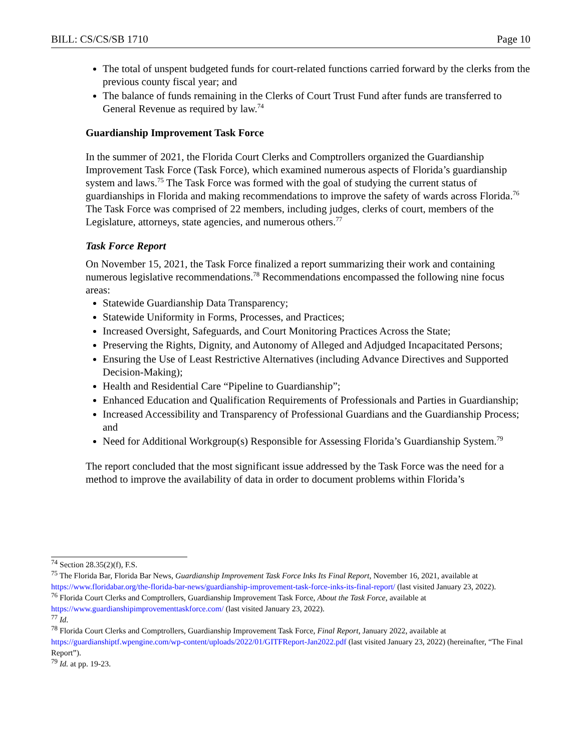BILL: CS/CS/SB 1710 Page 10
The total of unspent budgeted funds for court-related functions carried forward by the clerks from the previous county fiscal year; and
The balance of funds remaining in the Clerks of Court Trust Fund after funds are transferred to General Revenue as required by law.<sup>74</sup>
Guardianship Improvement Task Force
In the summer of 2021, the Florida Court Clerks and Comptrollers organized the Guardianship Improvement Task Force (Task Force), which examined numerous aspects of Florida’s guardianship system and laws.<sup>75</sup> The Task Force was formed with the goal of studying the current status of guardianships in Florida and making recommendations to improve the safety of wards across Florida.<sup>76</sup> The Task Force was comprised of 22 members, including judges, clerks of court, members of the Legislature, attorneys, state agencies, and numerous others.<sup>77</sup>
Task Force Report
On November 15, 2021, the Task Force finalized a report summarizing their work and containing numerous legislative recommendations.<sup>78</sup> Recommendations encompassed the following nine focus areas:
Statewide Guardianship Data Transparency;
Statewide Uniformity in Forms, Processes, and Practices;
Increased Oversight, Safeguards, and Court Monitoring Practices Across the State;
Preserving the Rights, Dignity, and Autonomy of Alleged and Adjudged Incapacitated Persons;
Ensuring the Use of Least Restrictive Alternatives (including Advance Directives and Supported Decision-Making);
Health and Residential Care “Pipeline to Guardianship”;
Enhanced Education and Qualification Requirements of Professionals and Parties in Guardianship;
Increased Accessibility and Transparency of Professional Guardians and the Guardianship Process; and
Need for Additional Workgroup(s) Responsible for Assessing Florida’s Guardianship System.<sup>79</sup>
The report concluded that the most significant issue addressed by the Task Force was the need for a method to improve the availability of data in order to document problems within Florida’s
<sup>74</sup> Section 28.35(2)(f), F.S.
<sup>75</sup> The Florida Bar, Florida Bar News, Guardianship Improvement Task Force Inks Its Final Report, November 16, 2021, available at https://www.floridabar.org/the-florida-bar-news/guardianship-improvement-task-force-inks-its-final-report/ (last visited January 23, 2022).
<sup>76</sup> Florida Court Clerks and Comptrollers, Guardianship Improvement Task Force, About the Task Force, available at https://www.guardianshipimprovementtaskforce.com/ (last visited January 23, 2022).
<sup>77</sup> Id.
<sup>78</sup> Florida Court Clerks and Comptrollers, Guardianship Improvement Task Force, Final Report, January 2022, available at https://guardianshiptf.wpengine.com/wp-content/uploads/2022/01/GITFReport-Jan2022.pdf (last visited January 23, 2022) (hereinafter, “The Final Report”).
<sup>79</sup> Id. at pp. 19-23.